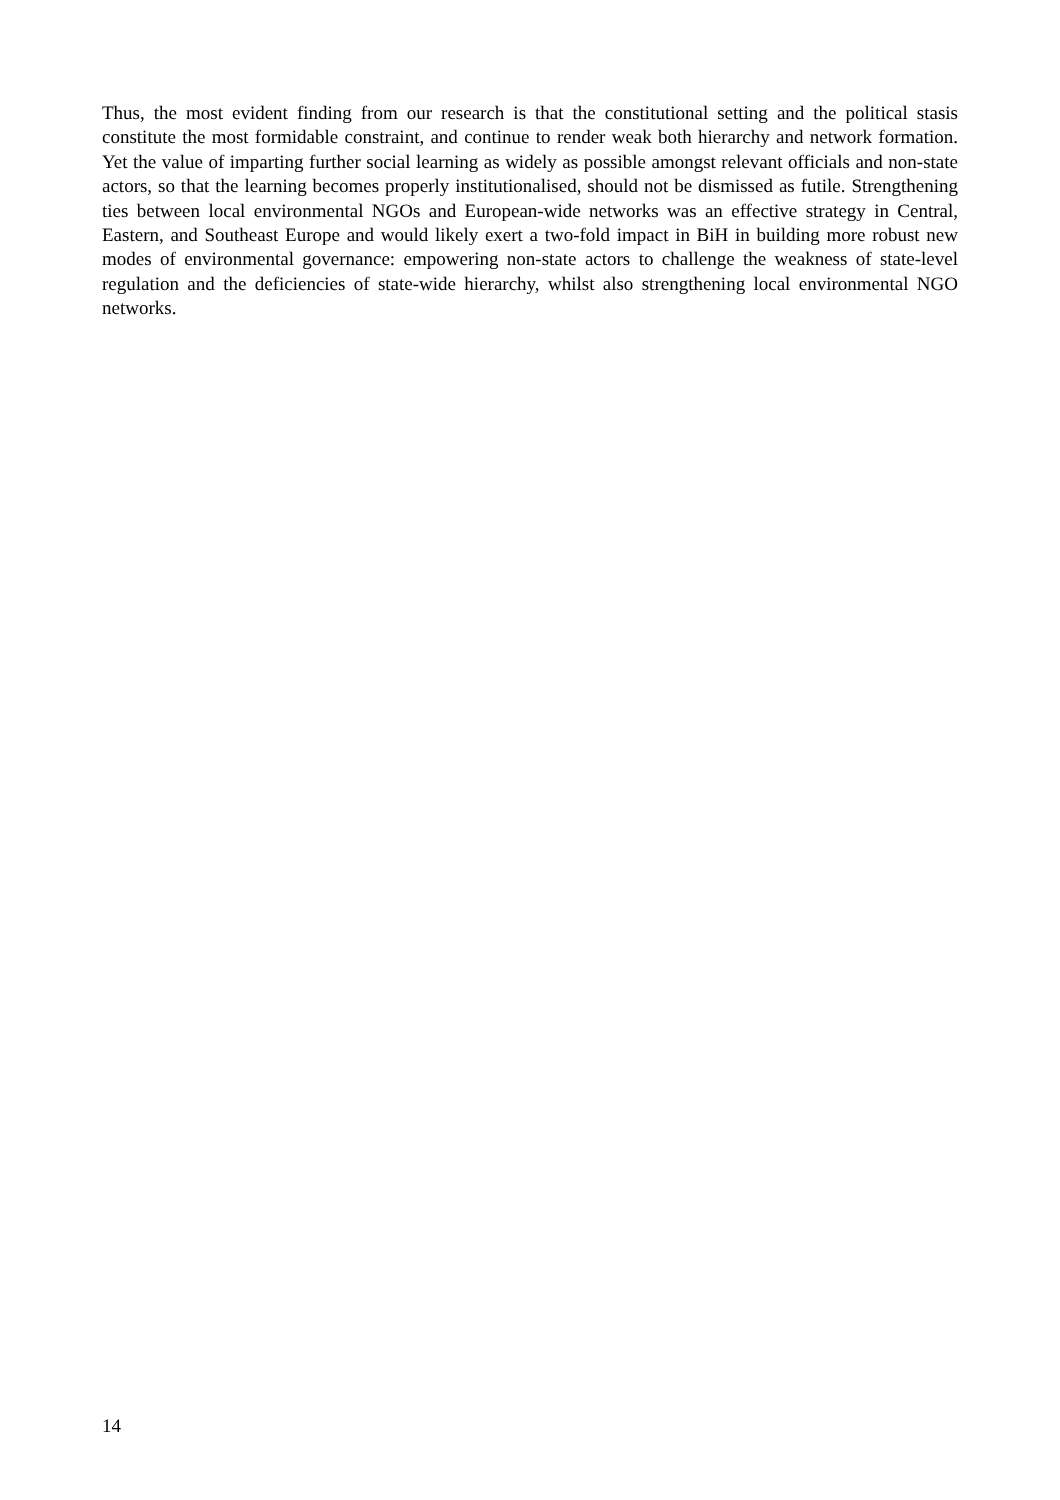Thus, the most evident finding from our research is that the constitutional setting and the political stasis constitute the most formidable constraint, and continue to render weak both hierarchy and network formation. Yet the value of imparting further social learning as widely as possible amongst relevant officials and non-state actors, so that the learning becomes properly institutionalised, should not be dismissed as futile. Strengthening ties between local environmental NGOs and European-wide networks was an effective strategy in Central, Eastern, and Southeast Europe and would likely exert a two-fold impact in BiH in building more robust new modes of environmental governance: empowering non-state actors to challenge the weakness of state-level regulation and the deficiencies of state-wide hierarchy, whilst also strengthening local environmental NGO networks.
14